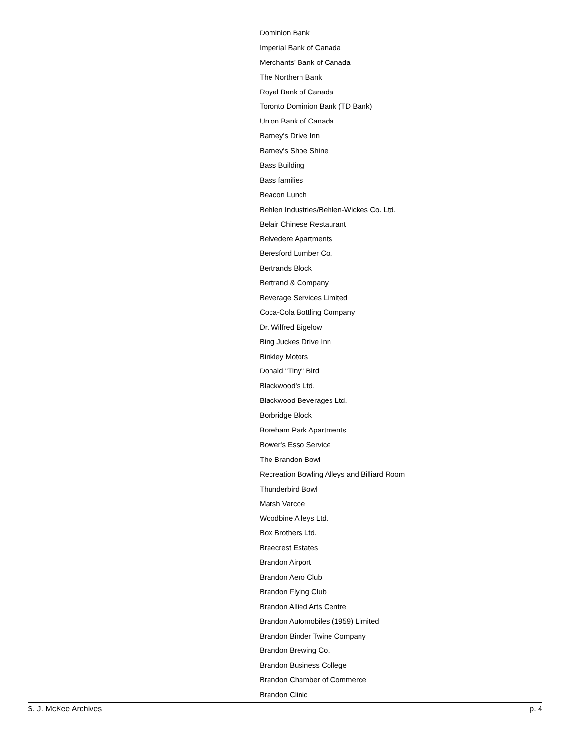Dominion Bank
Imperial Bank of Canada
Merchants' Bank of Canada
The Northern Bank
Royal Bank of Canada
Toronto Dominion Bank (TD Bank)
Union Bank of Canada
Barney's Drive Inn
Barney's Shoe Shine
Bass Building
Bass families
Beacon Lunch
Behlen Industries/Behlen-Wickes Co. Ltd.
Belair Chinese Restaurant
Belvedere Apartments
Beresford Lumber Co.
Bertrands Block
Bertrand & Company
Beverage Services Limited
Coca-Cola Bottling Company
Dr. Wilfred Bigelow
Bing Juckes Drive Inn
Binkley Motors
Donald "Tiny" Bird
Blackwood's Ltd.
Blackwood Beverages Ltd.
Borbridge Block
Boreham Park Apartments
Bower's Esso Service
The Brandon Bowl
Recreation Bowling Alleys and Billiard Room
Thunderbird Bowl
Marsh Varcoe
Woodbine Alleys Ltd.
Box Brothers Ltd.
Braecrest Estates
Brandon Airport
Brandon Aero Club
Brandon Flying Club
Brandon Allied Arts Centre
Brandon Automobiles (1959) Limited
Brandon Binder Twine Company
Brandon Brewing Co.
Brandon Business College
Brandon Chamber of Commerce
Brandon Clinic
S. J. McKee Archives p. 4